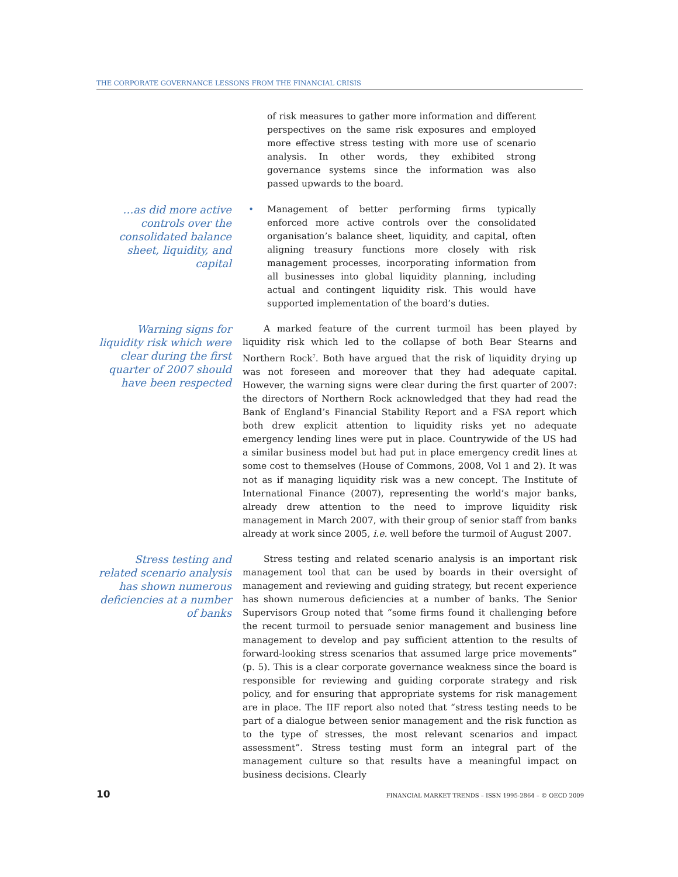THE CORPORATE GOVERNANCE LESSONS FROM THE FINANCIAL CRISIS
of risk measures to gather more information and different perspectives on the same risk exposures and employed more effective stress testing with more use of scenario analysis. In other words, they exhibited strong governance systems since the information was also passed upwards to the board.
…as did more active controls over the consolidated balance sheet, liquidity, and capital
• Management of better performing firms typically enforced more active controls over the consolidated organisation’s balance sheet, liquidity, and capital, often aligning treasury functions more closely with risk management processes, incorporating information from all businesses into global liquidity planning, including actual and contingent liquidity risk. This would have supported implementation of the board’s duties.
Warning signs for liquidity risk which were clear during the first quarter of 2007 should have been respected
A marked feature of the current turmoil has been played by liquidity risk which led to the collapse of both Bear Stearns and Northern Rock<sup>7</sup>. Both have argued that the risk of liquidity drying up was not foreseen and moreover that they had adequate capital. However, the warning signs were clear during the first quarter of 2007: the directors of Northern Rock acknowledged that they had read the Bank of England’s Financial Stability Report and a FSA report which both drew explicit attention to liquidity risks yet no adequate emergency lending lines were put in place. Countrywide of the US had a similar business model but had put in place emergency credit lines at some cost to themselves (House of Commons, 2008, Vol 1 and 2). It was not as if managing liquidity risk was a new concept. The Institute of International Finance (2007), representing the world’s major banks, already drew attention to the need to improve liquidity risk management in March 2007, with their group of senior staff from banks already at work since 2005, i.e. well before the turmoil of August 2007.
Stress testing and related scenario analysis has shown numerous deficiencies at a number of banks
Stress testing and related scenario analysis is an important risk management tool that can be used by boards in their oversight of management and reviewing and guiding strategy, but recent experience has shown numerous deficiencies at a number of banks. The Senior Supervisors Group noted that “some firms found it challenging before the recent turmoil to persuade senior management and business line management to develop and pay sufficient attention to the results of forward-looking stress scenarios that assumed large price movements” (p. 5). This is a clear corporate governance weakness since the board is responsible for reviewing and guiding corporate strategy and risk policy, and for ensuring that appropriate systems for risk management are in place. The IIF report also noted that “stress testing needs to be part of a dialogue between senior management and the risk function as to the type of stresses, the most relevant scenarios and impact assessment”. Stress testing must form an integral part of the management culture so that results have a meaningful impact on business decisions. Clearly
10 FINANCIAL MARKET TRENDS – ISSN 1995-2864 – © OECD 2009